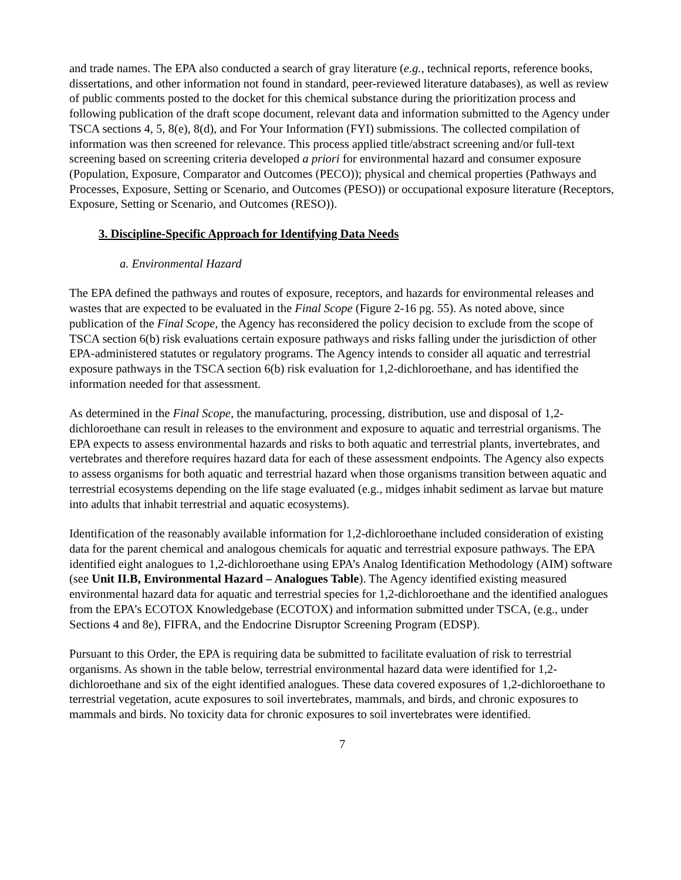and trade names. The EPA also conducted a search of gray literature (e.g., technical reports, reference books, dissertations, and other information not found in standard, peer-reviewed literature databases), as well as review of public comments posted to the docket for this chemical substance during the prioritization process and following publication of the draft scope document, relevant data and information submitted to the Agency under TSCA sections 4, 5, 8(e), 8(d), and For Your Information (FYI) submissions. The collected compilation of information was then screened for relevance. This process applied title/abstract screening and/or full-text screening based on screening criteria developed a priori for environmental hazard and consumer exposure (Population, Exposure, Comparator and Outcomes (PECO)); physical and chemical properties (Pathways and Processes, Exposure, Setting or Scenario, and Outcomes (PESO)) or occupational exposure literature (Receptors, Exposure, Setting or Scenario, and Outcomes (RESO)).
3. Discipline-Specific Approach for Identifying Data Needs
a. Environmental Hazard
The EPA defined the pathways and routes of exposure, receptors, and hazards for environmental releases and wastes that are expected to be evaluated in the Final Scope (Figure 2-16 pg. 55). As noted above, since publication of the Final Scope, the Agency has reconsidered the policy decision to exclude from the scope of TSCA section 6(b) risk evaluations certain exposure pathways and risks falling under the jurisdiction of other EPA-administered statutes or regulatory programs. The Agency intends to consider all aquatic and terrestrial exposure pathways in the TSCA section 6(b) risk evaluation for 1,2-dichloroethane, and has identified the information needed for that assessment.
As determined in the Final Scope, the manufacturing, processing, distribution, use and disposal of 1,2-dichloroethane can result in releases to the environment and exposure to aquatic and terrestrial organisms. The EPA expects to assess environmental hazards and risks to both aquatic and terrestrial plants, invertebrates, and vertebrates and therefore requires hazard data for each of these assessment endpoints. The Agency also expects to assess organisms for both aquatic and terrestrial hazard when those organisms transition between aquatic and terrestrial ecosystems depending on the life stage evaluated (e.g., midges inhabit sediment as larvae but mature into adults that inhabit terrestrial and aquatic ecosystems).
Identification of the reasonably available information for 1,2-dichloroethane included consideration of existing data for the parent chemical and analogous chemicals for aquatic and terrestrial exposure pathways. The EPA identified eight analogues to 1,2-dichloroethane using EPA’s Analog Identification Methodology (AIM) software (see Unit II.B, Environmental Hazard – Analogues Table). The Agency identified existing measured environmental hazard data for aquatic and terrestrial species for 1,2-dichloroethane and the identified analogues from the EPA’s ECOTOX Knowledgebase (ECOTOX) and information submitted under TSCA, (e.g., under Sections 4 and 8e), FIFRA, and the Endocrine Disruptor Screening Program (EDSP).
Pursuant to this Order, the EPA is requiring data be submitted to facilitate evaluation of risk to terrestrial organisms. As shown in the table below, terrestrial environmental hazard data were identified for 1,2-dichloroethane and six of the eight identified analogues. These data covered exposures of 1,2-dichloroethane to terrestrial vegetation, acute exposures to soil invertebrates, mammals, and birds, and chronic exposures to mammals and birds. No toxicity data for chronic exposures to soil invertebrates were identified.
7